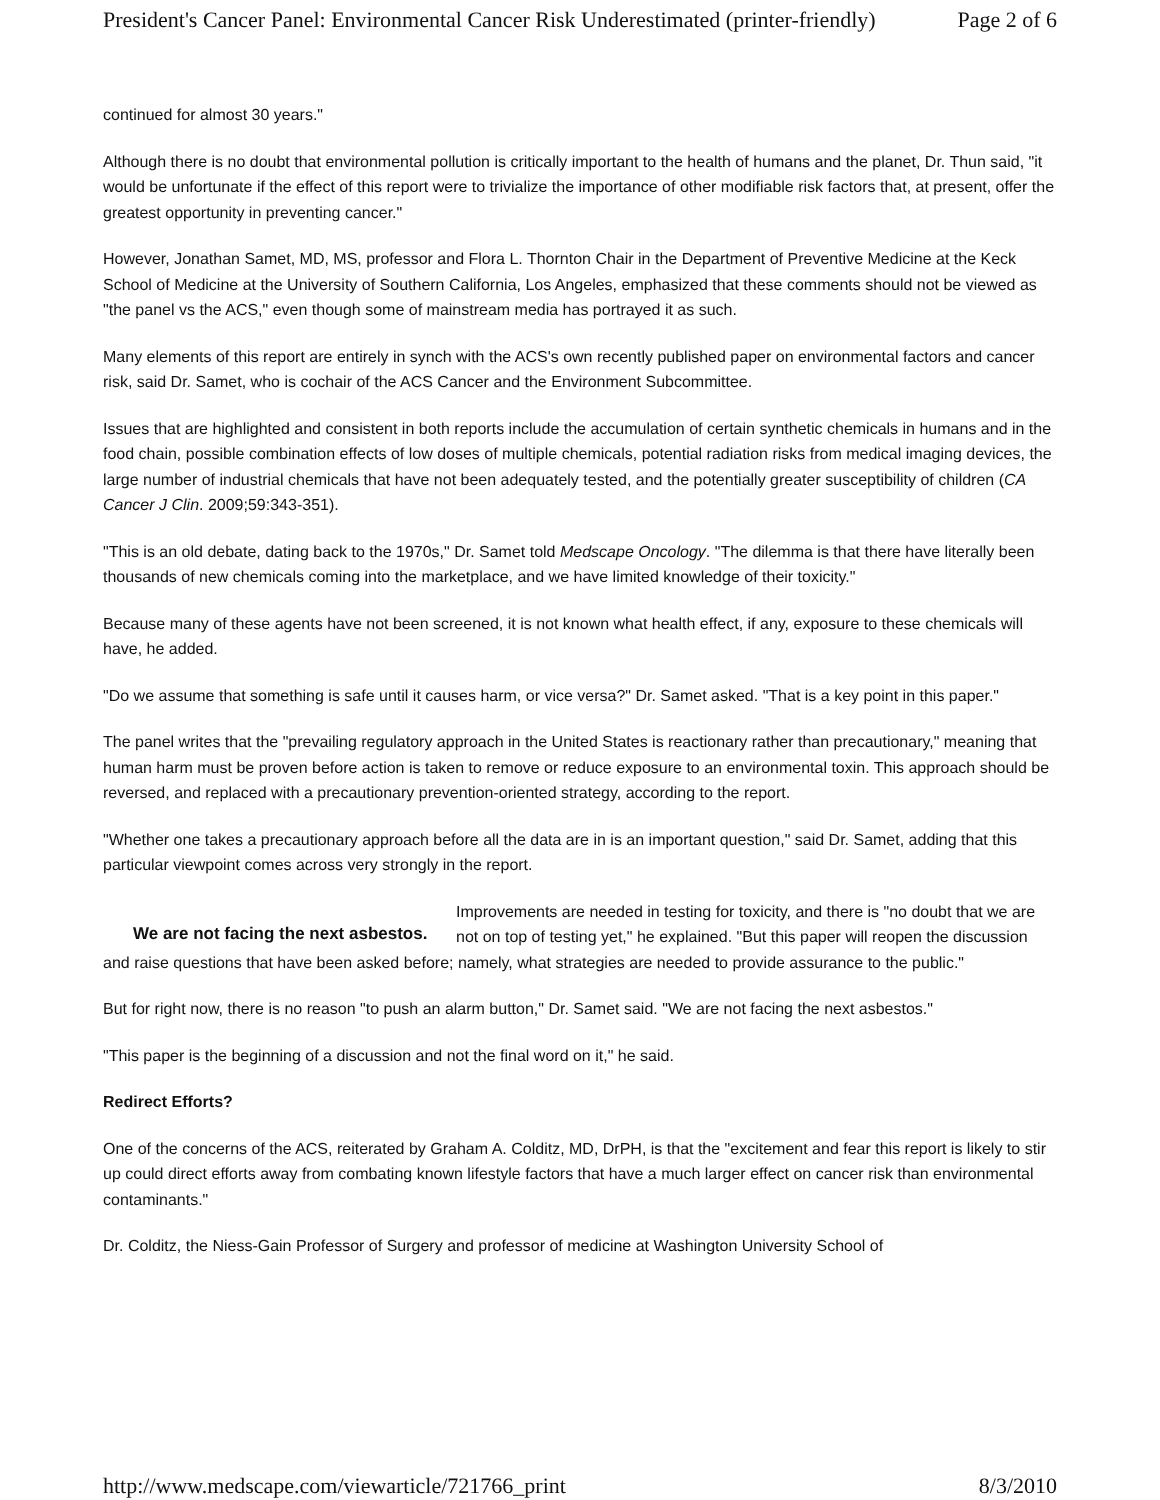President's Cancer Panel: Environmental Cancer Risk Underestimated (printer-friendly) Page 2 of 6
continued for almost 30 years."
Although there is no doubt that environmental pollution is critically important to the health of humans and the planet, Dr. Thun said, "it would be unfortunate if the effect of this report were to trivialize the importance of other modifiable risk factors that, at present, offer the greatest opportunity in preventing cancer."
However, Jonathan Samet, MD, MS, professor and Flora L. Thornton Chair in the Department of Preventive Medicine at the Keck School of Medicine at the University of Southern California, Los Angeles, emphasized that these comments should not be viewed as "the panel vs the ACS," even though some of mainstream media has portrayed it as such.
Many elements of this report are entirely in synch with the ACS's own recently published paper on environmental factors and cancer risk, said Dr. Samet, who is cochair of the ACS Cancer and the Environment Subcommittee.
Issues that are highlighted and consistent in both reports include the accumulation of certain synthetic chemicals in humans and in the food chain, possible combination effects of low doses of multiple chemicals, potential radiation risks from medical imaging devices, the large number of industrial chemicals that have not been adequately tested, and the potentially greater susceptibility of children (CA Cancer J Clin. 2009;59:343-351).
"This is an old debate, dating back to the 1970s," Dr. Samet told Medscape Oncology. "The dilemma is that there have literally been thousands of new chemicals coming into the marketplace, and we have limited knowledge of their toxicity."
Because many of these agents have not been screened, it is not known what health effect, if any, exposure to these chemicals will have, he added.
"Do we assume that something is safe until it causes harm, or vice versa?" Dr. Samet asked. "That is a key point in this paper."
The panel writes that the "prevailing regulatory approach in the United States is reactionary rather than precautionary," meaning that human harm must be proven before action is taken to remove or reduce exposure to an environmental toxin. This approach should be reversed, and replaced with a precautionary prevention-oriented strategy, according to the report.
"Whether one takes a precautionary approach before all the data are in is an important question," said Dr. Samet, adding that this particular viewpoint comes across very strongly in the report.
We are not facing the next asbestos.
Improvements are needed in testing for toxicity, and there is "no doubt that we are not on top of testing yet," he explained. "But this paper will reopen the discussion and raise questions that have been asked before; namely, what strategies are needed to provide assurance to the public."
But for right now, there is no reason "to push an alarm button," Dr. Samet said. "We are not facing the next asbestos."
"This paper is the beginning of a discussion and not the final word on it," he said.
Redirect Efforts?
One of the concerns of the ACS, reiterated by Graham A. Colditz, MD, DrPH, is that the "excitement and fear this report is likely to stir up could direct efforts away from combating known lifestyle factors that have a much larger effect on cancer risk than environmental contaminants."
Dr. Colditz, the Niess-Gain Professor of Surgery and professor of medicine at Washington University School of
http://www.medscape.com/viewarticle/721766_print 8/3/2010